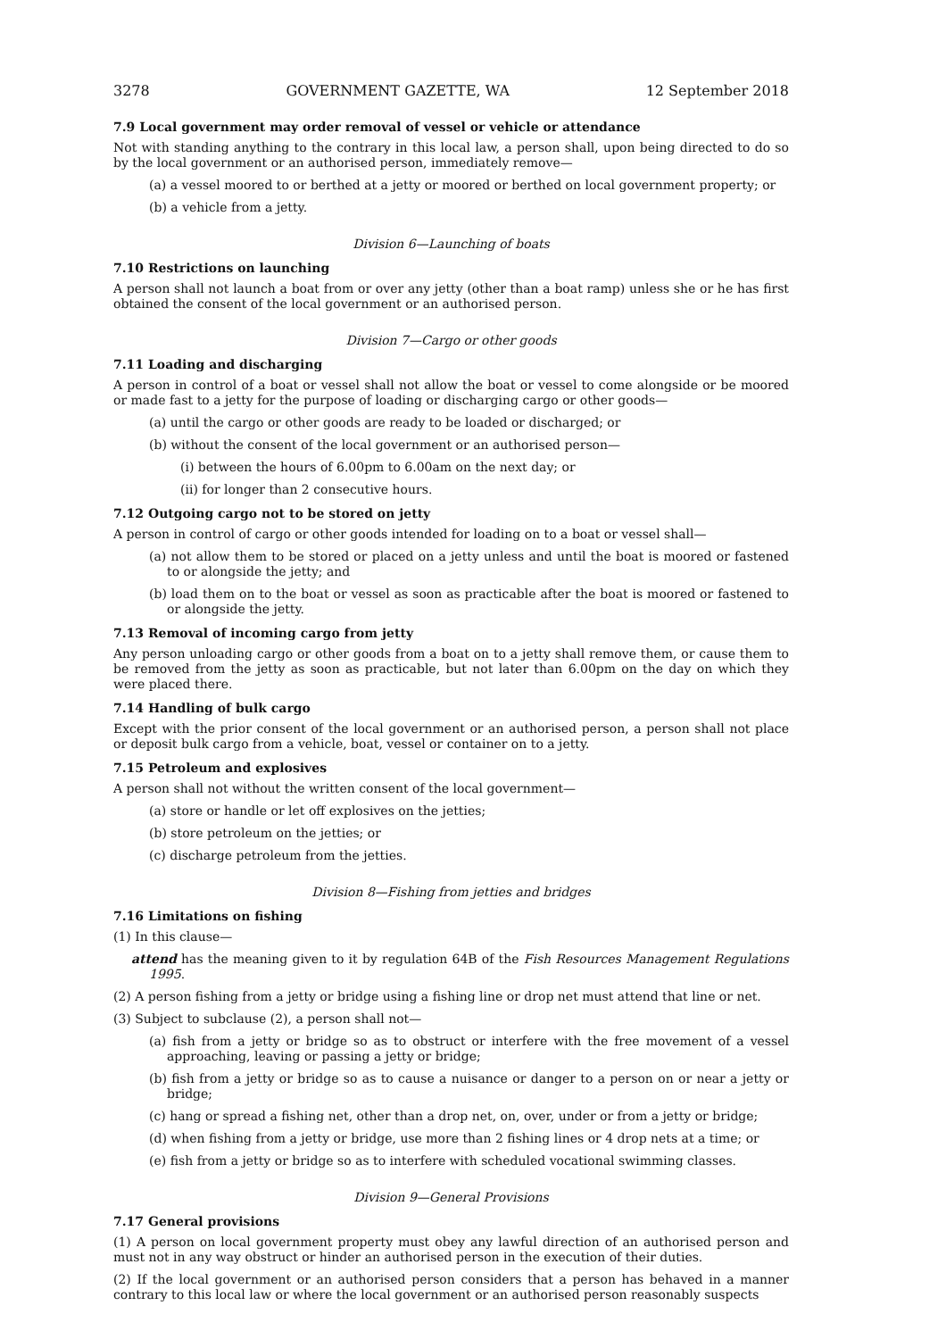3278 GOVERNMENT GAZETTE, WA 12 September 2018
7.9 Local government may order removal of vessel or vehicle or attendance
Not with standing anything to the contrary in this local law, a person shall, upon being directed to do so by the local government or an authorised person, immediately remove—
(a) a vessel moored to or berthed at a jetty or moored or berthed on local government property; or
(b) a vehicle from a jetty.
Division 6—Launching of boats
7.10 Restrictions on launching
A person shall not launch a boat from or over any jetty (other than a boat ramp) unless she or he has first obtained the consent of the local government or an authorised person.
Division 7—Cargo or other goods
7.11 Loading and discharging
A person in control of a boat or vessel shall not allow the boat or vessel to come alongside or be moored or made fast to a jetty for the purpose of loading or discharging cargo or other goods—
(a) until the cargo or other goods are ready to be loaded or discharged; or
(b) without the consent of the local government or an authorised person—
(i) between the hours of 6.00pm to 6.00am on the next day; or
(ii) for longer than 2 consecutive hours.
7.12 Outgoing cargo not to be stored on jetty
A person in control of cargo or other goods intended for loading on to a boat or vessel shall—
(a) not allow them to be stored or placed on a jetty unless and until the boat is moored or fastened to or alongside the jetty; and
(b) load them on to the boat or vessel as soon as practicable after the boat is moored or fastened to or alongside the jetty.
7.13 Removal of incoming cargo from jetty
Any person unloading cargo or other goods from a boat on to a jetty shall remove them, or cause them to be removed from the jetty as soon as practicable, but not later than 6.00pm on the day on which they were placed there.
7.14 Handling of bulk cargo
Except with the prior consent of the local government or an authorised person, a person shall not place or deposit bulk cargo from a vehicle, boat, vessel or container on to a jetty.
7.15 Petroleum and explosives
A person shall not without the written consent of the local government—
(a) store or handle or let off explosives on the jetties;
(b) store petroleum on the jetties; or
(c) discharge petroleum from the jetties.
Division 8—Fishing from jetties and bridges
7.16 Limitations on fishing
(1) In this clause—
attend has the meaning given to it by regulation 64B of the Fish Resources Management Regulations 1995.
(2) A person fishing from a jetty or bridge using a fishing line or drop net must attend that line or net.
(3) Subject to subclause (2), a person shall not—
(a) fish from a jetty or bridge so as to obstruct or interfere with the free movement of a vessel approaching, leaving or passing a jetty or bridge;
(b) fish from a jetty or bridge so as to cause a nuisance or danger to a person on or near a jetty or bridge;
(c) hang or spread a fishing net, other than a drop net, on, over, under or from a jetty or bridge;
(d) when fishing from a jetty or bridge, use more than 2 fishing lines or 4 drop nets at a time; or
(e) fish from a jetty or bridge so as to interfere with scheduled vocational swimming classes.
Division 9—General Provisions
7.17 General provisions
(1) A person on local government property must obey any lawful direction of an authorised person and must not in any way obstruct or hinder an authorised person in the execution of their duties.
(2) If the local government or an authorised person considers that a person has behaved in a manner contrary to this local law or where the local government or an authorised person reasonably suspects